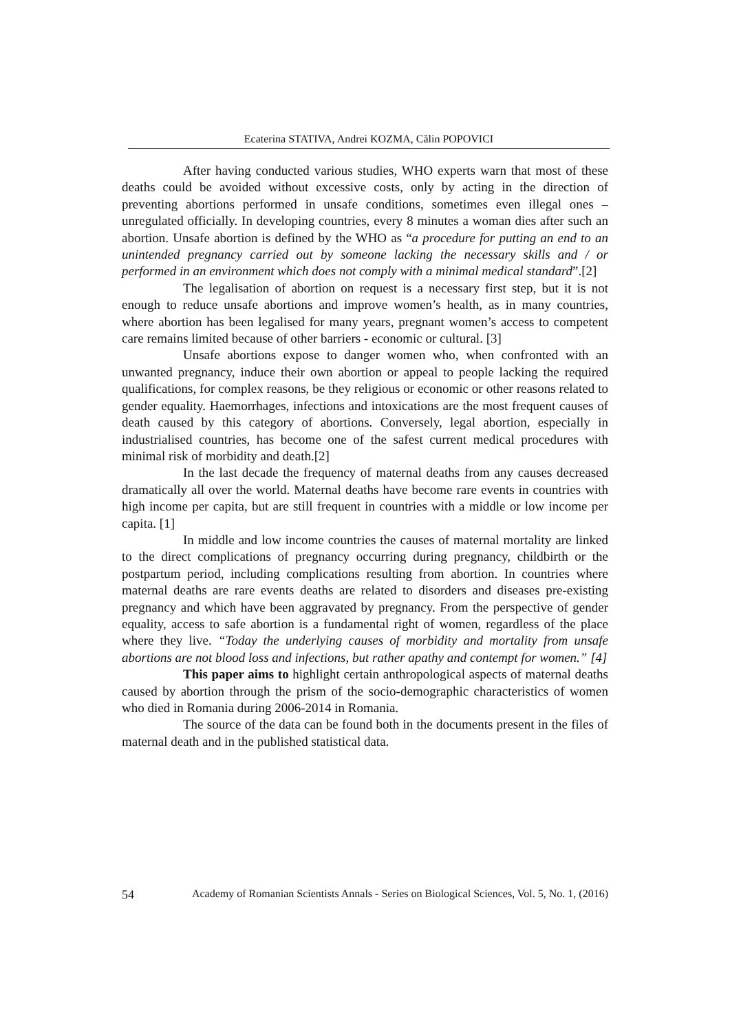Ecaterina STATIVA, Andrei KOZMA, Călin POPOVICI
After having conducted various studies, WHO experts warn that most of these deaths could be avoided without excessive costs, only by acting in the direction of preventing abortions performed in unsafe conditions, sometimes even illegal ones – unregulated officially. In developing countries, every 8 minutes a woman dies after such an abortion. Unsafe abortion is defined by the WHO as “a procedure for putting an end to an unintended pregnancy carried out by someone lacking the necessary skills and / or performed in an environment which does not comply with a minimal medical standard”.[2]
The legalisation of abortion on request is a necessary first step, but it is not enough to reduce unsafe abortions and improve women’s health, as in many countries, where abortion has been legalised for many years, pregnant women’s access to competent care remains limited because of other barriers - economic or cultural. [3]
Unsafe abortions expose to danger women who, when confronted with an unwanted pregnancy, induce their own abortion or appeal to people lacking the required qualifications, for complex reasons, be they religious or economic or other reasons related to gender equality. Haemorrhages, infections and intoxications are the most frequent causes of death caused by this category of abortions. Conversely, legal abortion, especially in industrialised countries, has become one of the safest current medical procedures with minimal risk of morbidity and death.[2]
In the last decade the frequency of maternal deaths from any causes decreased dramatically all over the world. Maternal deaths have become rare events in countries with high income per capita, but are still frequent in countries with a middle or low income per capita. [1]
In middle and low income countries the causes of maternal mortality are linked to the direct complications of pregnancy occurring during pregnancy, childbirth or the postpartum period, including complications resulting from abortion. In countries where maternal deaths are rare events deaths are related to disorders and diseases pre-existing pregnancy and which have been aggravated by pregnancy. From the perspective of gender equality, access to safe abortion is a fundamental right of women, regardless of the place where they live. “Today the underlying causes of morbidity and mortality from unsafe abortions are not blood loss and infections, but rather apathy and contempt for women.” [4]
This paper aims to highlight certain anthropological aspects of maternal deaths caused by abortion through the prism of the socio-demographic characteristics of women who died in Romania during 2006-2014 in Romania.
The source of the data can be found both in the documents present in the files of maternal death and in the published statistical data.
54 Academy of Romanian Scientists Annals - Series on Biological Sciences, Vol. 5, No. 1, (2016)